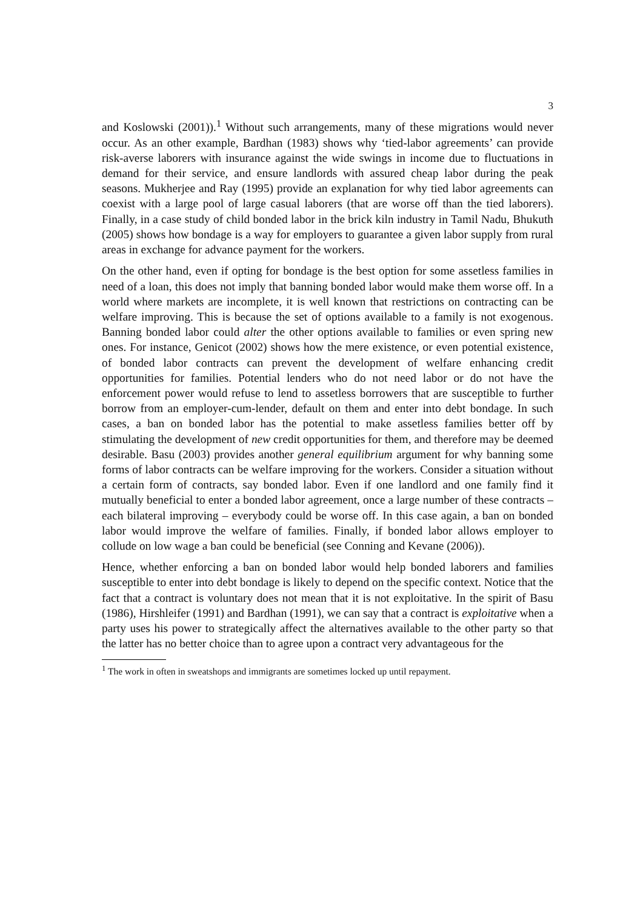3
and Koslowski (2001)).<sup>1</sup> Without such arrangements, many of these migrations would never occur. As an other example, Bardhan (1983) shows why ‘tied-labor agreements’ can provide risk-averse laborers with insurance against the wide swings in income due to fluctuations in demand for their service, and ensure landlords with assured cheap labor during the peak seasons. Mukherjee and Ray (1995) provide an explanation for why tied labor agreements can coexist with a large pool of large casual laborers (that are worse off than the tied laborers). Finally, in a case study of child bonded labor in the brick kiln industry in Tamil Nadu, Bhukuth (2005) shows how bondage is a way for employers to guarantee a given labor supply from rural areas in exchange for advance payment for the workers.
On the other hand, even if opting for bondage is the best option for some assetless families in need of a loan, this does not imply that banning bonded labor would make them worse off. In a world where markets are incomplete, it is well known that restrictions on contracting can be welfare improving. This is because the set of options available to a family is not exogenous. Banning bonded labor could alter the other options available to families or even spring new ones. For instance, Genicot (2002) shows how the mere existence, or even potential existence, of bonded labor contracts can prevent the development of welfare enhancing credit opportunities for families. Potential lenders who do not need labor or do not have the enforcement power would refuse to lend to assetless borrowers that are susceptible to further borrow from an employer-cum-lender, default on them and enter into debt bondage. In such cases, a ban on bonded labor has the potential to make assetless families better off by stimulating the development of new credit opportunities for them, and therefore may be deemed desirable. Basu (2003) provides another general equilibrium argument for why banning some forms of labor contracts can be welfare improving for the workers. Consider a situation without a certain form of contracts, say bonded labor. Even if one landlord and one family find it mutually beneficial to enter a bonded labor agreement, once a large number of these contracts – each bilateral improving – everybody could be worse off. In this case again, a ban on bonded labor would improve the welfare of families. Finally, if bonded labor allows employer to collude on low wage a ban could be beneficial (see Conning and Kevane (2006)).
Hence, whether enforcing a ban on bonded labor would help bonded laborers and families susceptible to enter into debt bondage is likely to depend on the specific context. Notice that the fact that a contract is voluntary does not mean that it is not exploitative. In the spirit of Basu (1986), Hirshleifer (1991) and Bardhan (1991), we can say that a contract is exploitative when a party uses his power to strategically affect the alternatives available to the other party so that the latter has no better choice than to agree upon a contract very advantageous for the
<sup>1</sup> The work in often in sweatshops and immigrants are sometimes locked up until repayment.